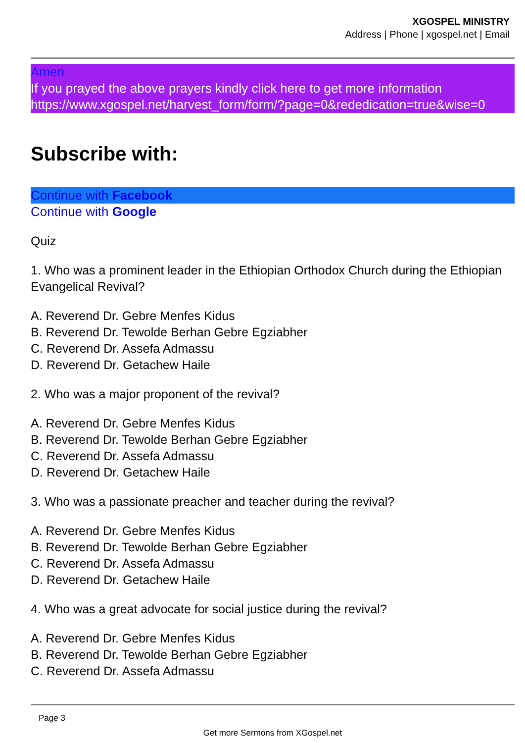XGOSPEL MINISTRY
Address | Phone | xgospel.net | Email
Amen
If you prayed the above prayers kindly click here to get more information
https://www.xgospel.net/harvest_form/form/?page=0&rededication=true&wise=0
Subscribe with:
Continue with Facebook
Continue with Google
Quiz
1. Who was a prominent leader in the Ethiopian Orthodox Church during the Ethiopian Evangelical Revival?
A. Reverend Dr. Gebre Menfes Kidus
B. Reverend Dr. Tewolde Berhan Gebre Egziabher
C. Reverend Dr. Assefa Admassu
D. Reverend Dr. Getachew Haile
2. Who was a major proponent of the revival?
A. Reverend Dr. Gebre Menfes Kidus
B. Reverend Dr. Tewolde Berhan Gebre Egziabher
C. Reverend Dr. Assefa Admassu
D. Reverend Dr. Getachew Haile
3. Who was a passionate preacher and teacher during the revival?
A. Reverend Dr. Gebre Menfes Kidus
B. Reverend Dr. Tewolde Berhan Gebre Egziabher
C. Reverend Dr. Assefa Admassu
D. Reverend Dr. Getachew Haile
4. Who was a great advocate for social justice during the revival?
A. Reverend Dr. Gebre Menfes Kidus
B. Reverend Dr. Tewolde Berhan Gebre Egziabher
C. Reverend Dr. Assefa Admassu
Page 3
Get more Sermons from XGospel.net